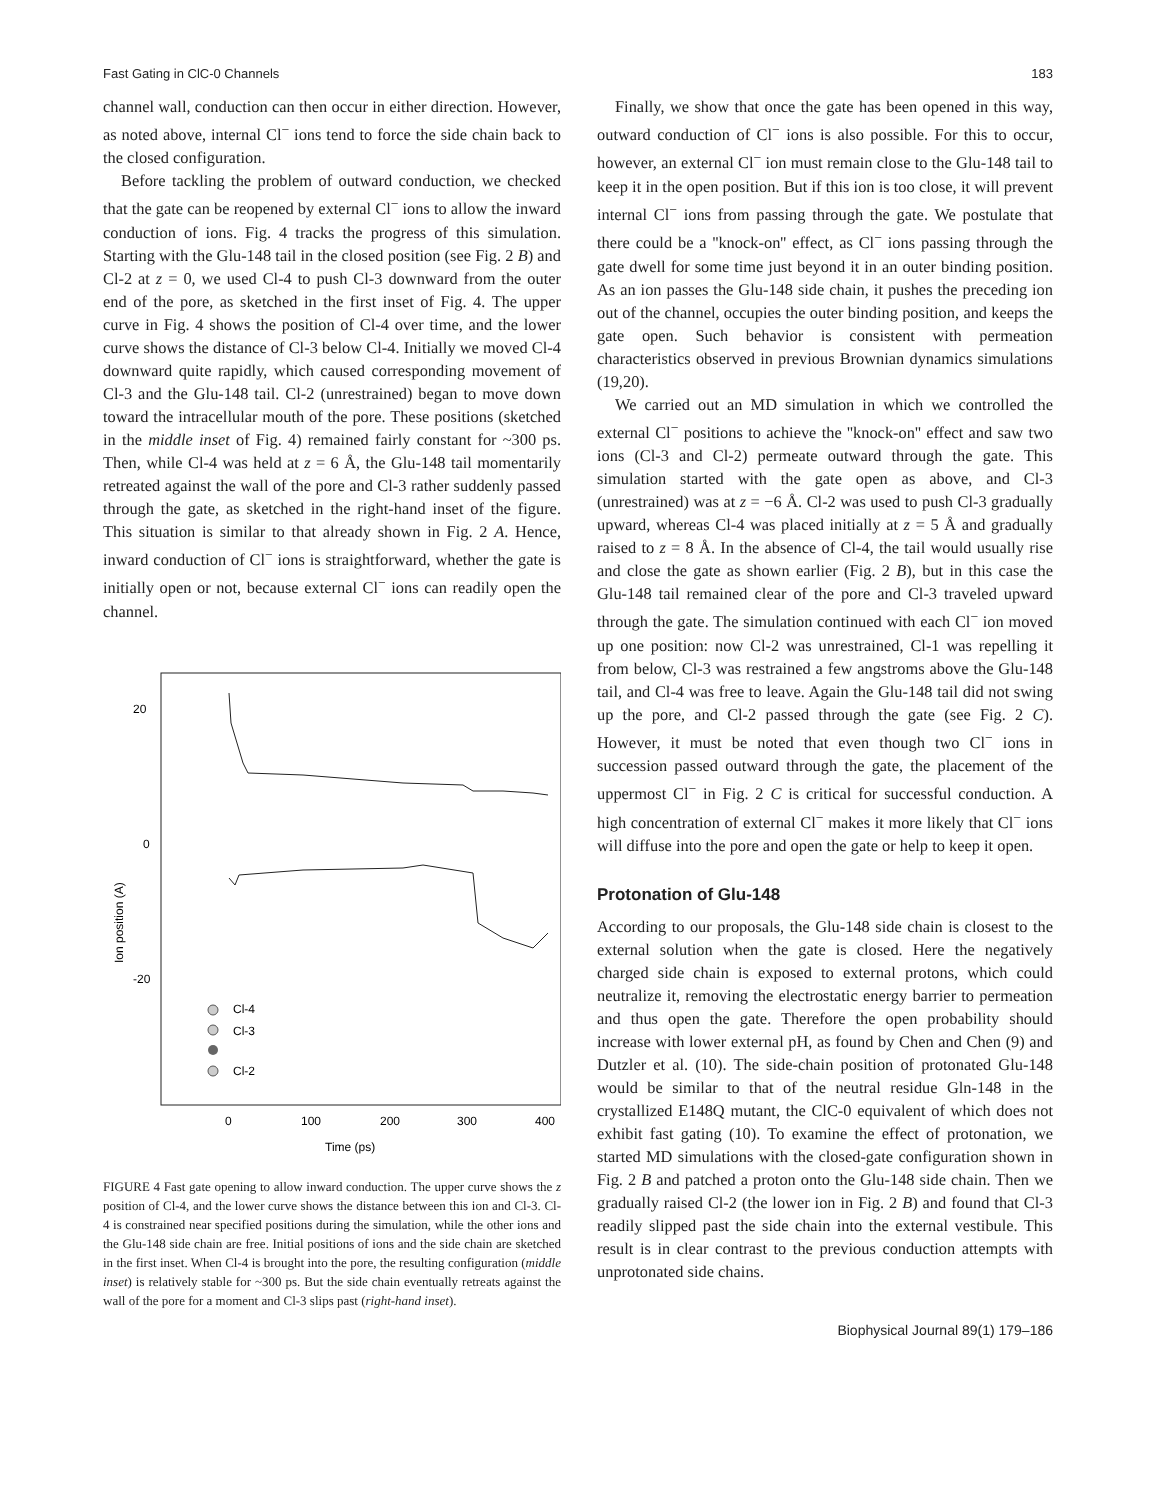Fast Gating in ClC-0 Channels 183
channel wall, conduction can then occur in either direction. However, as noted above, internal Cl<sup>−</sup> ions tend to force the side chain back to the closed configuration.
Before tackling the problem of outward conduction, we checked that the gate can be reopened by external Cl<sup>−</sup> ions to allow the inward conduction of ions. Fig. 4 tracks the progress of this simulation. Starting with the Glu-148 tail in the closed position (see Fig. 2 B) and Cl-2 at z = 0, we used Cl-4 to push Cl-3 downward from the outer end of the pore, as sketched in the first inset of Fig. 4. The upper curve in Fig. 4 shows the position of Cl-4 over time, and the lower curve shows the distance of Cl-3 below Cl-4. Initially we moved Cl-4 downward quite rapidly, which caused corresponding movement of Cl-3 and the Glu-148 tail. Cl-2 (unrestrained) began to move down toward the intracellular mouth of the pore. These positions (sketched in the middle inset of Fig. 4) remained fairly constant for ~300 ps. Then, while Cl-4 was held at z = 6 Å, the Glu-148 tail momentarily retreated against the wall of the pore and Cl-3 rather suddenly passed through the gate, as sketched in the right-hand inset of the figure. This situation is similar to that already shown in Fig. 2 A. Hence, inward conduction of Cl<sup>−</sup> ions is straightforward, whether the gate is initially open or not, because external Cl<sup>−</sup> ions can readily open the channel.
20
0
-20
Ion position (A)
0
100
200
300
400
Time (ps)
Cl-4
Cl-3
Cl-2
FIGURE 4 Fast gate opening to allow inward conduction. The upper curve shows the z position of Cl-4, and the lower curve shows the distance between this ion and Cl-3. Cl-4 is constrained near specified positions during the simulation, while the other ions and the Glu-148 side chain are free. Initial positions of ions and the side chain are sketched in the first inset. When Cl-4 is brought into the pore, the resulting configuration (middle inset) is relatively stable for ~300 ps. But the side chain eventually retreats against the wall of the pore for a moment and Cl-3 slips past (right-hand inset).
Finally, we show that once the gate has been opened in this way, outward conduction of Cl<sup>−</sup> ions is also possible. For this to occur, however, an external Cl<sup>−</sup> ion must remain close to the Glu-148 tail to keep it in the open position. But if this ion is too close, it will prevent internal Cl<sup>−</sup> ions from passing through the gate. We postulate that there could be a ''knock-on'' effect, as Cl<sup>−</sup> ions passing through the gate dwell for some time just beyond it in an outer binding position. As an ion passes the Glu-148 side chain, it pushes the preceding ion out of the channel, occupies the outer binding position, and keeps the gate open. Such behavior is consistent with permeation characteristics observed in previous Brownian dynamics simulations (19,20).
We carried out an MD simulation in which we controlled the external Cl<sup>−</sup> positions to achieve the ''knock-on'' effect and saw two ions (Cl-3 and Cl-2) permeate outward through the gate. This simulation started with the gate open as above, and Cl-3 (unrestrained) was at z = −6 Å. Cl-2 was used to push Cl-3 gradually upward, whereas Cl-4 was placed initially at z = 5 Å and gradually raised to z = 8 Å. In the absence of Cl-4, the tail would usually rise and close the gate as shown earlier (Fig. 2 B), but in this case the Glu-148 tail remained clear of the pore and Cl-3 traveled upward through the gate. The simulation continued with each Cl<sup>−</sup> ion moved up one position: now Cl-2 was unrestrained, Cl-1 was repelling it from below, Cl-3 was restrained a few angstroms above the Glu-148 tail, and Cl-4 was free to leave. Again the Glu-148 tail did not swing up the pore, and Cl-2 passed through the gate (see Fig. 2 C). However, it must be noted that even though two Cl<sup>−</sup> ions in succession passed outward through the gate, the placement of the uppermost Cl<sup>−</sup> in Fig. 2 C is critical for successful conduction. A high concentration of external Cl<sup>−</sup> makes it more likely that Cl<sup>−</sup> ions will diffuse into the pore and open the gate or help to keep it open.
Protonation of Glu-148
According to our proposals, the Glu-148 side chain is closest to the external solution when the gate is closed. Here the negatively charged side chain is exposed to external protons, which could neutralize it, removing the electrostatic energy barrier to permeation and thus open the gate. Therefore the open probability should increase with lower external pH, as found by Chen and Chen (9) and Dutzler et al. (10). The side-chain position of protonated Glu-148 would be similar to that of the neutral residue Gln-148 in the crystallized E148Q mutant, the ClC-0 equivalent of which does not exhibit fast gating (10). To examine the effect of protonation, we started MD simulations with the closed-gate configuration shown in Fig. 2 B and patched a proton onto the Glu-148 side chain. Then we gradually raised Cl-2 (the lower ion in Fig. 2 B) and found that Cl-3 readily slipped past the side chain into the external vestibule. This result is in clear contrast to the previous conduction attempts with unprotonated side chains.
Biophysical Journal 89(1) 179–186